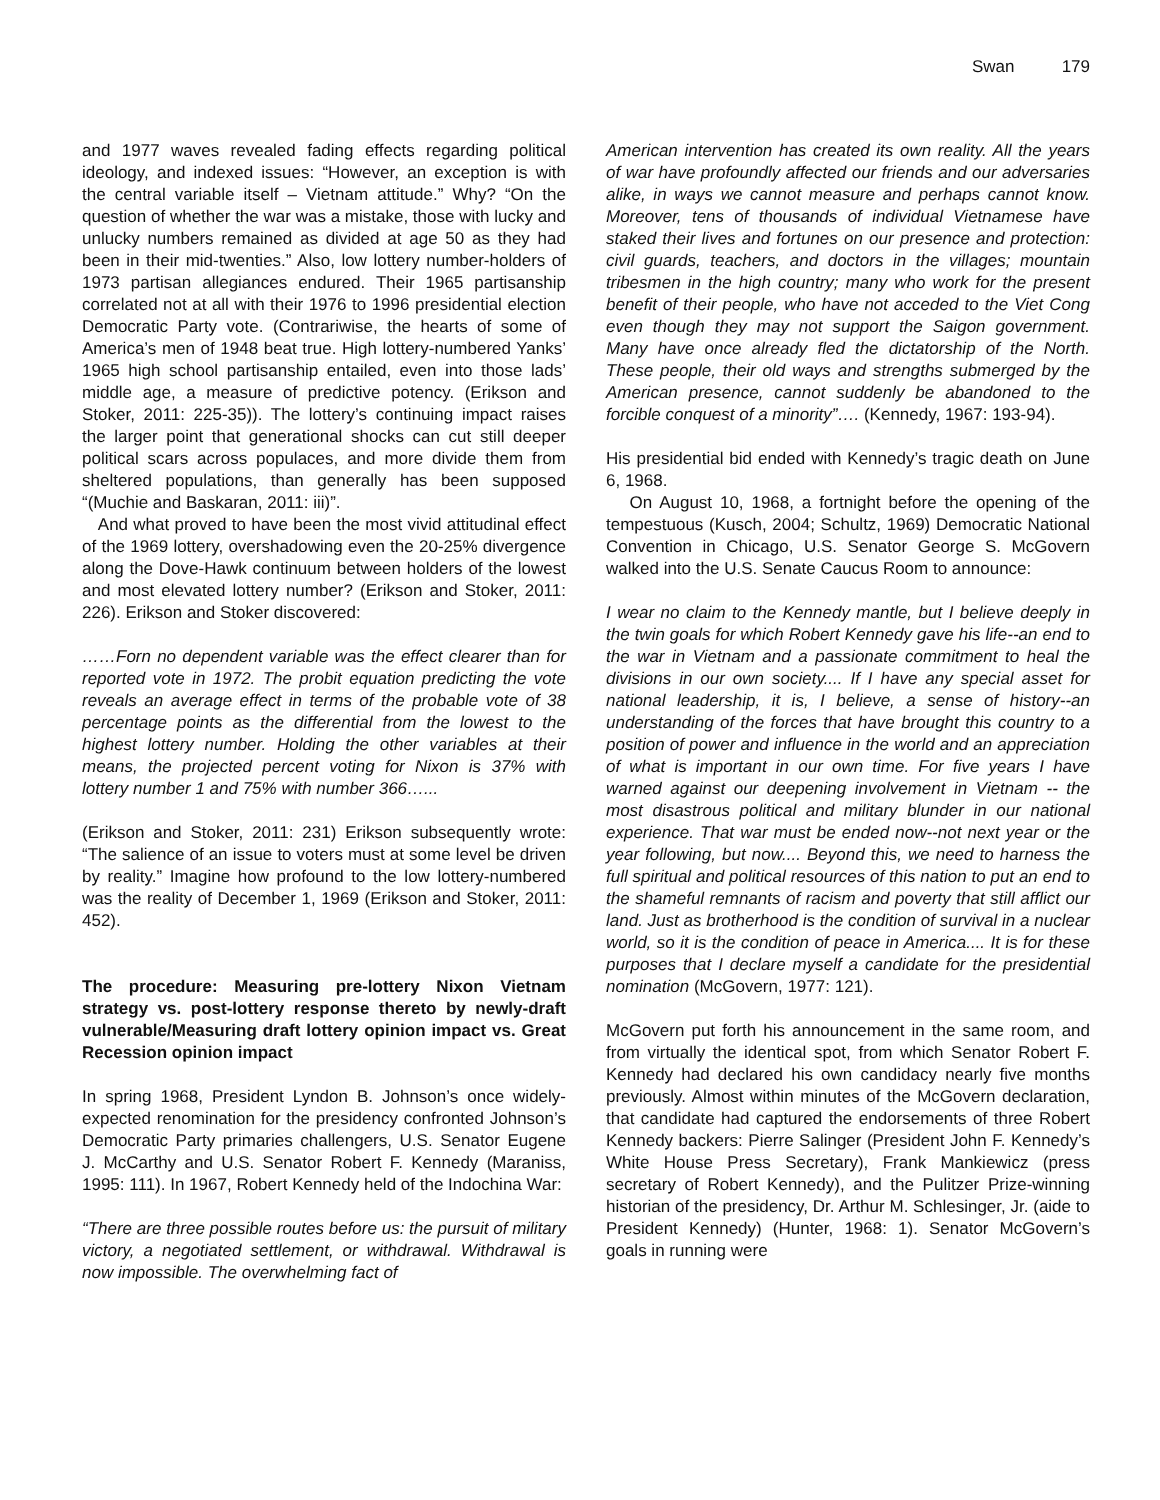Swan 179
and 1977 waves revealed fading effects regarding political ideology, and indexed issues: “However, an exception is with the central variable itself – Vietnam attitude.” Why? “On the question of whether the war was a mistake, those with lucky and unlucky numbers remained as divided at age 50 as they had been in their mid-twenties.” Also, low lottery number-holders of 1973 partisan allegiances endured. Their 1965 partisanship correlated not at all with their 1976 to 1996 presidential election Democratic Party vote. (Contrariwise, the hearts of some of America’s men of 1948 beat true. High lottery-numbered Yanks’ 1965 high school partisanship entailed, even into those lads’ middle age, a measure of predictive potency. (Erikson and Stoker, 2011: 225-35)). The lottery’s continuing impact raises the larger point that generational shocks can cut still deeper political scars across populaces, and more divide them from sheltered populations, than generally has been supposed “(Muchie and Baskaran, 2011: iii)”.
And what proved to have been the most vivid attitudinal effect of the 1969 lottery, overshadowing even the 20-25% divergence along the Dove-Hawk continuum between holders of the lowest and most elevated lottery number? (Erikson and Stoker, 2011: 226). Erikson and Stoker discovered:
……Forn no dependent variable was the effect clearer than for reported vote in 1972. The probit equation predicting the vote reveals an average effect in terms of the probable vote of 38 percentage points as the differential from the lowest to the highest lottery number. Holding the other variables at their means, the projected percent voting for Nixon is 37% with lottery number 1 and 75% with number 366…...
(Erikson and Stoker, 2011: 231) Erikson subsequently wrote: “The salience of an issue to voters must at some level be driven by reality.” Imagine how profound to the low lottery-numbered was the reality of December 1, 1969 (Erikson and Stoker, 2011: 452).
The procedure: Measuring pre-lottery Nixon Vietnam strategy vs. post-lottery response thereto by newly-draft vulnerable/Measuring draft lottery opinion impact vs. Great Recession opinion impact
In spring 1968, President Lyndon B. Johnson’s once widely-expected renomination for the presidency confronted Johnson’s Democratic Party primaries challengers, U.S. Senator Eugene J. McCarthy and U.S. Senator Robert F. Kennedy (Maraniss, 1995: 111). In 1967, Robert Kennedy held of the Indochina War:
“There are three possible routes before us: the pursuit of military victory, a negotiated settlement, or withdrawal. Withdrawal is now impossible. The overwhelming fact of
American intervention has created its own reality. All the years of war have profoundly affected our friends and our adversaries alike, in ways we cannot measure and perhaps cannot know. Moreover, tens of thousands of individual Vietnamese have staked their lives and fortunes on our presence and protection: civil guards, teachers, and doctors in the villages; mountain tribesmen in the high country; many who work for the present benefit of their people, who have not acceded to the Viet Cong even though they may not support the Saigon government. Many have once already fled the dictatorship of the North. These people, their old ways and strengths submerged by the American presence, cannot suddenly be abandoned to the forcible conquest of a minority”…. (Kennedy, 1967: 193-94).
His presidential bid ended with Kennedy’s tragic death on June 6, 1968.
On August 10, 1968, a fortnight before the opening of the tempestuous (Kusch, 2004; Schultz, 1969) Democratic National Convention in Chicago, U.S. Senator George S. McGovern walked into the U.S. Senate Caucus Room to announce:
I wear no claim to the Kennedy mantle, but I believe deeply in the twin goals for which Robert Kennedy gave his life--an end to the war in Vietnam and a passionate commitment to heal the divisions in our own society.... If I have any special asset for national leadership, it is, I believe, a sense of history--an understanding of the forces that have brought this country to a position of power and influence in the world and an appreciation of what is important in our own time. For five years I have warned against our deepening involvement in Vietnam -- the most disastrous political and military blunder in our national experience. That war must be ended now--not next year or the year following, but now.... Beyond this, we need to harness the full spiritual and political resources of this nation to put an end to the shameful remnants of racism and poverty that still afflict our land. Just as brotherhood is the condition of survival in a nuclear world, so it is the condition of peace in America.... It is for these purposes that I declare myself a candidate for the presidential nomination (McGovern, 1977: 121).
McGovern put forth his announcement in the same room, and from virtually the identical spot, from which Senator Robert F. Kennedy had declared his own candidacy nearly five months previously. Almost within minutes of the McGovern declaration, that candidate had captured the endorsements of three Robert Kennedy backers: Pierre Salinger (President John F. Kennedy’s White House Press Secretary), Frank Mankiewicz (press secretary of Robert Kennedy), and the Pulitzer Prize-winning historian of the presidency, Dr. Arthur M. Schlesinger, Jr. (aide to President Kennedy) (Hunter, 1968: 1). Senator McGovern’s goals in running were